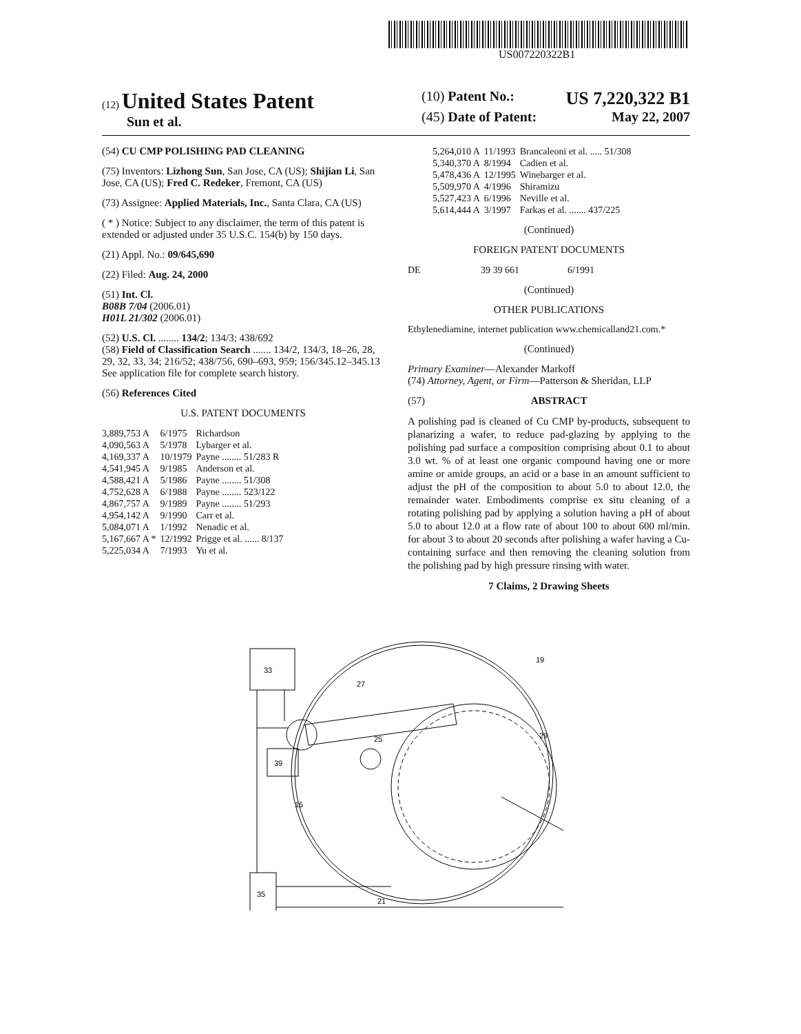US007220322B1
(12) United States Patent
Sun et al.
(10) Patent No.: US 7,220,322 B1
(45) Date of Patent: May 22, 2007
(54) CU CMP POLISHING PAD CLEANING
(75) Inventors: Lizhong Sun, San Jose, CA (US); Shijian Li, San Jose, CA (US); Fred C. Redeker, Fremont, CA (US)
(73) Assignee: Applied Materials, Inc., Santa Clara, CA (US)
( * ) Notice: Subject to any disclaimer, the term of this patent is extended or adjusted under 35 U.S.C. 154(b) by 150 days.
(21) Appl. No.: 09/645,690
(22) Filed: Aug. 24, 2000
(51) Int. Cl.
B08B 7/04 (2006.01)
H01L 21/302 (2006.01)
(52) U.S. Cl. ........ 134/2; 134/3; 438/692
(58) Field of Classification Search ....... 134/2, 134/3, 18–26, 28, 29, 32, 33, 34; 216/52; 438/756, 690–693, 959; 156/345.12–345.13
See application file for complete search history.
(56) References Cited
U.S. PATENT DOCUMENTS
| 3,889,753 A | 6/1975 | Richardson |
| 4,090,563 A | 5/1978 | Lybarger et al. |
| 4,169,337 A | 10/1979 | Payne ........ 51/283 R |
| 4,541,945 A | 9/1985 | Anderson et al. |
| 4,588,421 A | 5/1986 | Payne ........ 51/308 |
| 4,752,628 A | 6/1988 | Payne ........ 523/122 |
| 4,867,757 A | 9/1989 | Payne ........ 51/293 |
| 4,954,142 A | 9/1990 | Carr et al. |
| 5,084,071 A | 1/1992 | Nenadic et al. |
| 5,167,667 A * | 12/1992 | Prigge et al. ...... 8/137 |
| 5,225,034 A | 7/1993 | Yu et al. |
| 5,264,010 A | 11/1993 | Brancaleoni et al. ..... 51/308 |
| 5,340,370 A | 8/1994 | Cadien et al. |
| 5,478,436 A | 12/1995 | Winebarger et al. |
| 5,509,970 A | 4/1996 | Shiramizu |
| 5,527,423 A | 6/1996 | Neville et al. |
| 5,614,444 A | 3/1997 | Farkas et al. ....... 437/225 |
(Continued)
FOREIGN PATENT DOCUMENTS
| DE | 39 39 661 | 6/1991 |
(Continued)
OTHER PUBLICATIONS
Ethylenediamine, internet publication www.chemicalland21.com.*
(Continued)
Primary Examiner—Alexander Markoff
(74) Attorney, Agent, or Firm—Patterson & Sheridan, LLP
(57) ABSTRACT
A polishing pad is cleaned of Cu CMP by-products, subsequent to planarizing a wafer, to reduce pad-glazing by applying to the polishing pad surface a composition comprising about 0.1 to about 3.0 wt. % of at least one organic compound having one or more amine or amide groups, an acid or a base in an amount sufficient to adjust the pH of the composition to about 5.0 to about 12.0, the remainder water. Embodiments comprise ex situ cleaning of a rotating polishing pad by applying a solution having a pH of about 5.0 to about 12.0 at a flow rate of about 100 to about 600 ml/min. for about 3 to about 20 seconds after polishing a wafer having a Cu-containing surface and then removing the cleaning solution from the polishing pad by high pressure rinsing with water.
7 Claims, 2 Drawing Sheets
33
39
35
27
19
29
25
15
21